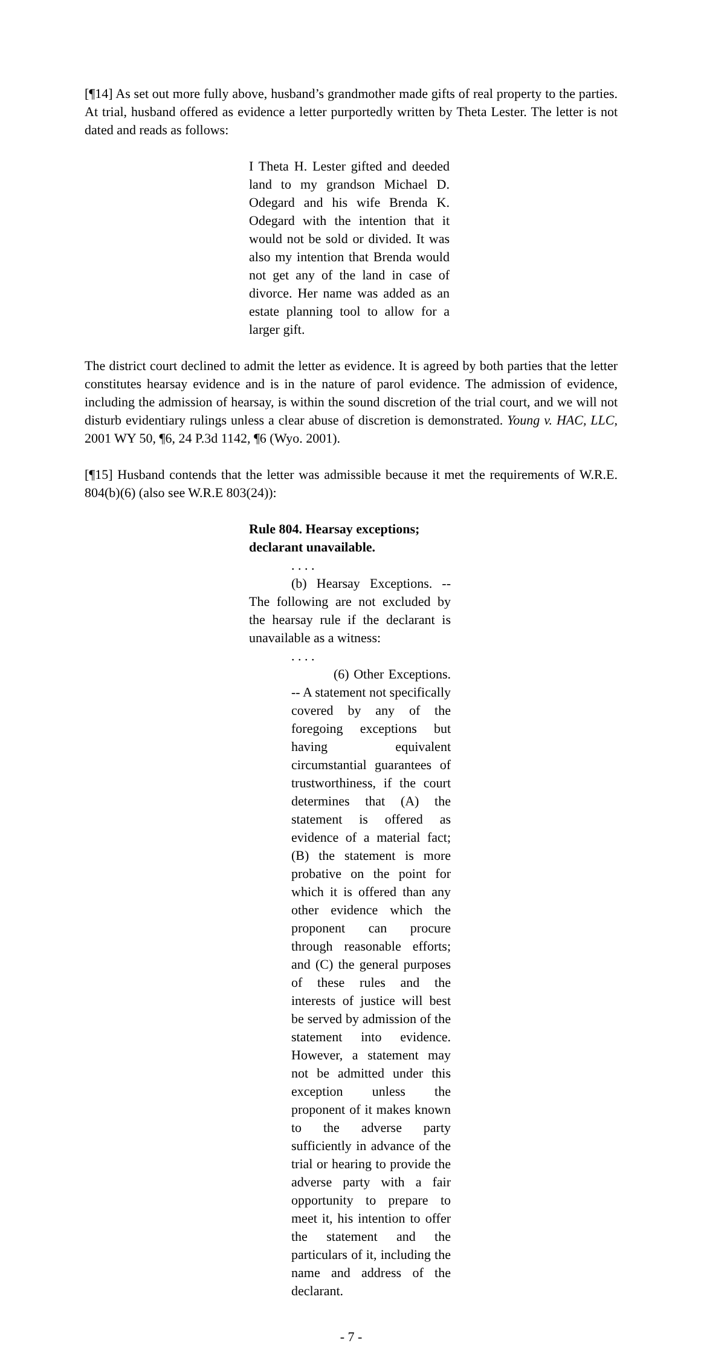[¶14] As set out more fully above, husband’s grandmother made gifts of real property to the parties. At trial, husband offered as evidence a letter purportedly written by Theta Lester. The letter is not dated and reads as follows:
I Theta H. Lester gifted and deeded land to my grandson Michael D. Odegard and his wife Brenda K. Odegard with the intention that it would not be sold or divided. It was also my intention that Brenda would not get any of the land in case of divorce. Her name was added as an estate planning tool to allow for a larger gift.
The district court declined to admit the letter as evidence. It is agreed by both parties that the letter constitutes hearsay evidence and is in the nature of parol evidence. The admission of evidence, including the admission of hearsay, is within the sound discretion of the trial court, and we will not disturb evidentiary rulings unless a clear abuse of discretion is demonstrated. Young v. HAC, LLC, 2001 WY 50, ¶6, 24 P.3d 1142, ¶6 (Wyo. 2001).
[¶15] Husband contends that the letter was admissible because it met the requirements of W.R.E. 804(b)(6) (also see W.R.E 803(24)):
Rule 804. Hearsay exceptions; declarant unavailable.
. . . .
(b) Hearsay Exceptions. -- The following are not excluded by the hearsay rule if the declarant is unavailable as a witness:
. . . .
(6) Other Exceptions. -- A statement not specifically covered by any of the foregoing exceptions but having equivalent circumstantial guarantees of trustworthiness, if the court determines that (A) the statement is offered as evidence of a material fact; (B) the statement is more probative on the point for which it is offered than any other evidence which the proponent can procure through reasonable efforts; and (C) the general purposes of these rules and the interests of justice will best be served by admission of the statement into evidence. However, a statement may not be admitted under this exception unless the proponent of it makes known to the adverse party sufficiently in advance of the trial or hearing to provide the adverse party with a fair opportunity to prepare to meet it, his intention to offer the statement and the particulars of it, including the name and address of the declarant.
- 7 -